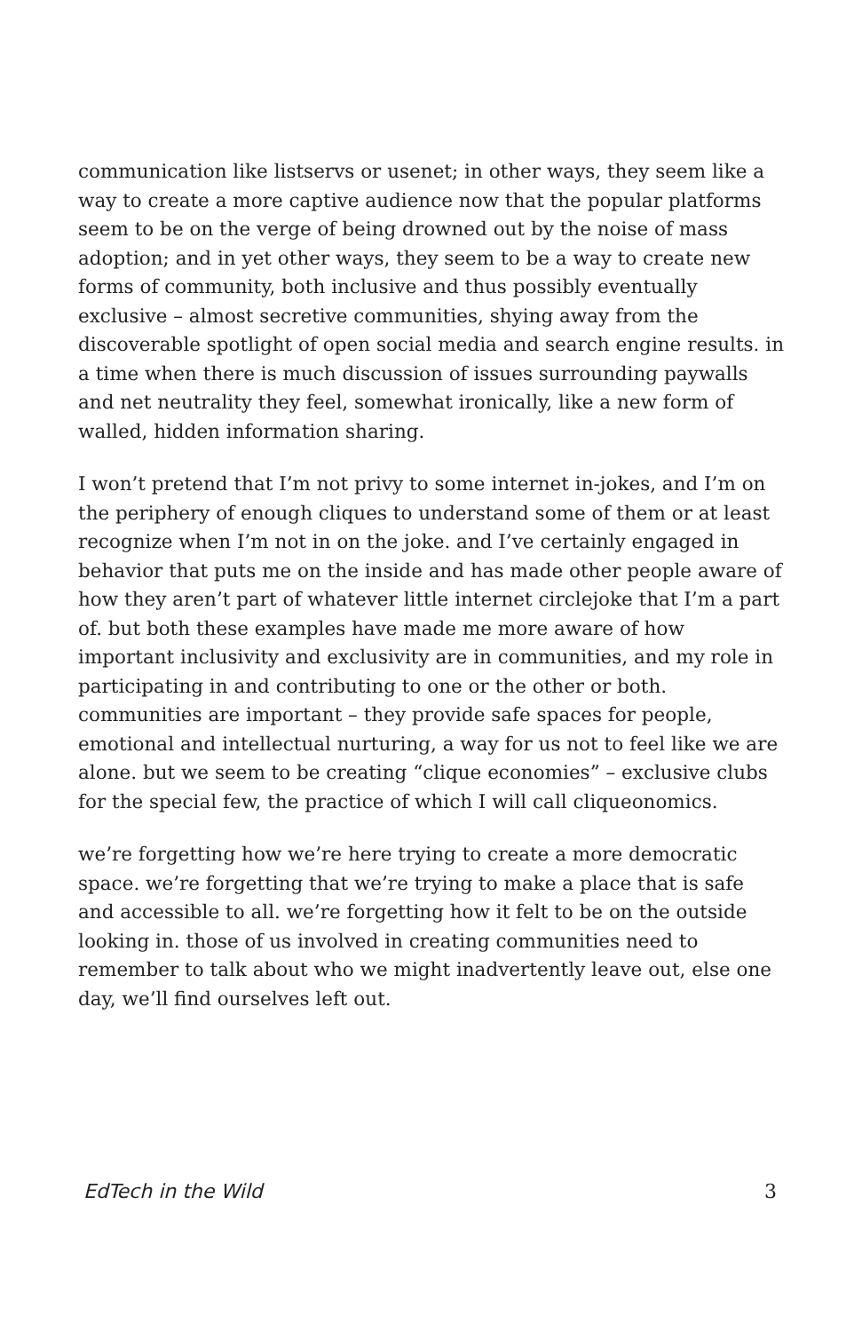communication like listservs or usenet; in other ways, they seem like a way to create a more captive audience now that the popular platforms seem to be on the verge of being drowned out by the noise of mass adoption; and in yet other ways, they seem to be a way to create new forms of community, both inclusive and thus possibly eventually exclusive – almost secretive communities, shying away from the discoverable spotlight of open social media and search engine results. in a time when there is much discussion of issues surrounding paywalls and net neutrality they feel, somewhat ironically, like a new form of walled, hidden information sharing.
I won’t pretend that I’m not privy to some internet in-jokes, and I’m on the periphery of enough cliques to understand some of them or at least recognize when I’m not in on the joke. and I’ve certainly engaged in behavior that puts me on the inside and has made other people aware of how they aren’t part of whatever little internet circlejoke that I’m a part of. but both these examples have made me more aware of how important inclusivity and exclusivity are in communities, and my role in participating in and contributing to one or the other or both. communities are important – they provide safe spaces for people, emotional and intellectual nurturing, a way for us not to feel like we are alone. but we seem to be creating “clique economies” – exclusive clubs for the special few, the practice of which I will call cliqueonomics.
we’re forgetting how we’re here trying to create a more democratic space. we’re forgetting that we’re trying to make a place that is safe and accessible to all. we’re forgetting how it felt to be on the outside looking in. those of us involved in creating communities need to remember to talk about who we might inadvertently leave out, else one day, we’ll find ourselves left out.
EdTech in the Wild 3